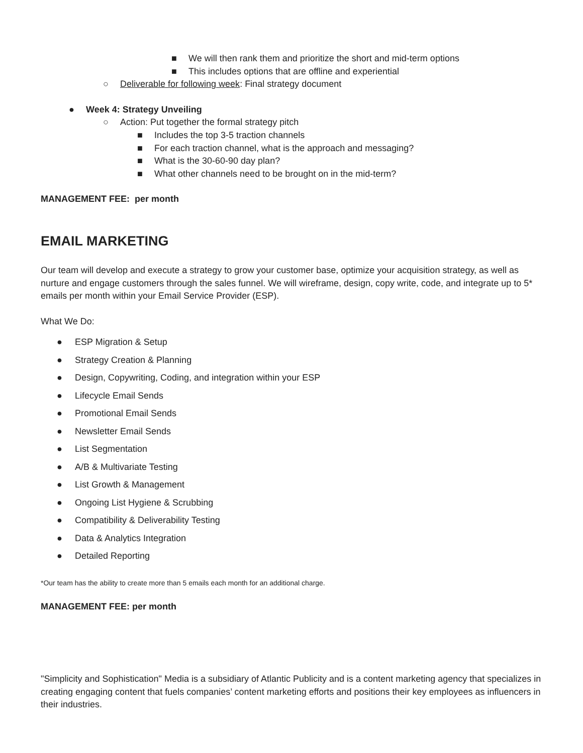■ We will then rank them and prioritize the short and mid-term options
■ This includes options that are offline and experiential
○ Deliverable for following week: Final strategy document
● Week 4: Strategy Unveiling
○ Action: Put together the formal strategy pitch
■ Includes the top 3-5 traction channels
■ For each traction channel, what is the approach and messaging?
■ What is the 30-60-90 day plan?
■ What other channels need to be brought on in the mid-term?
MANAGEMENT FEE: per month
EMAIL MARKETING
Our team will develop and execute a strategy to grow your customer base, optimize your acquisition strategy, as well as nurture and engage customers through the sales funnel. We will wireframe, design, copy write, code, and integrate up to 5* emails per month within your Email Service Provider (ESP).
What We Do:
● ESP Migration & Setup
● Strategy Creation & Planning
● Design, Copywriting, Coding, and integration within your ESP
● Lifecycle Email Sends
● Promotional Email Sends
● Newsletter Email Sends
● List Segmentation
● A/B & Multivariate Testing
● List Growth & Management
● Ongoing List Hygiene & Scrubbing
● Compatibility & Deliverability Testing
● Data & Analytics Integration
● Detailed Reporting
*Our team has the ability to create more than 5 emails each month for an additional charge.
MANAGEMENT FEE: per month
"Simplicity and Sophistication" Media is a subsidiary of Atlantic Publicity and is a content marketing agency that specializes in creating engaging content that fuels companies’ content marketing efforts and positions their key employees as influencers in their industries.